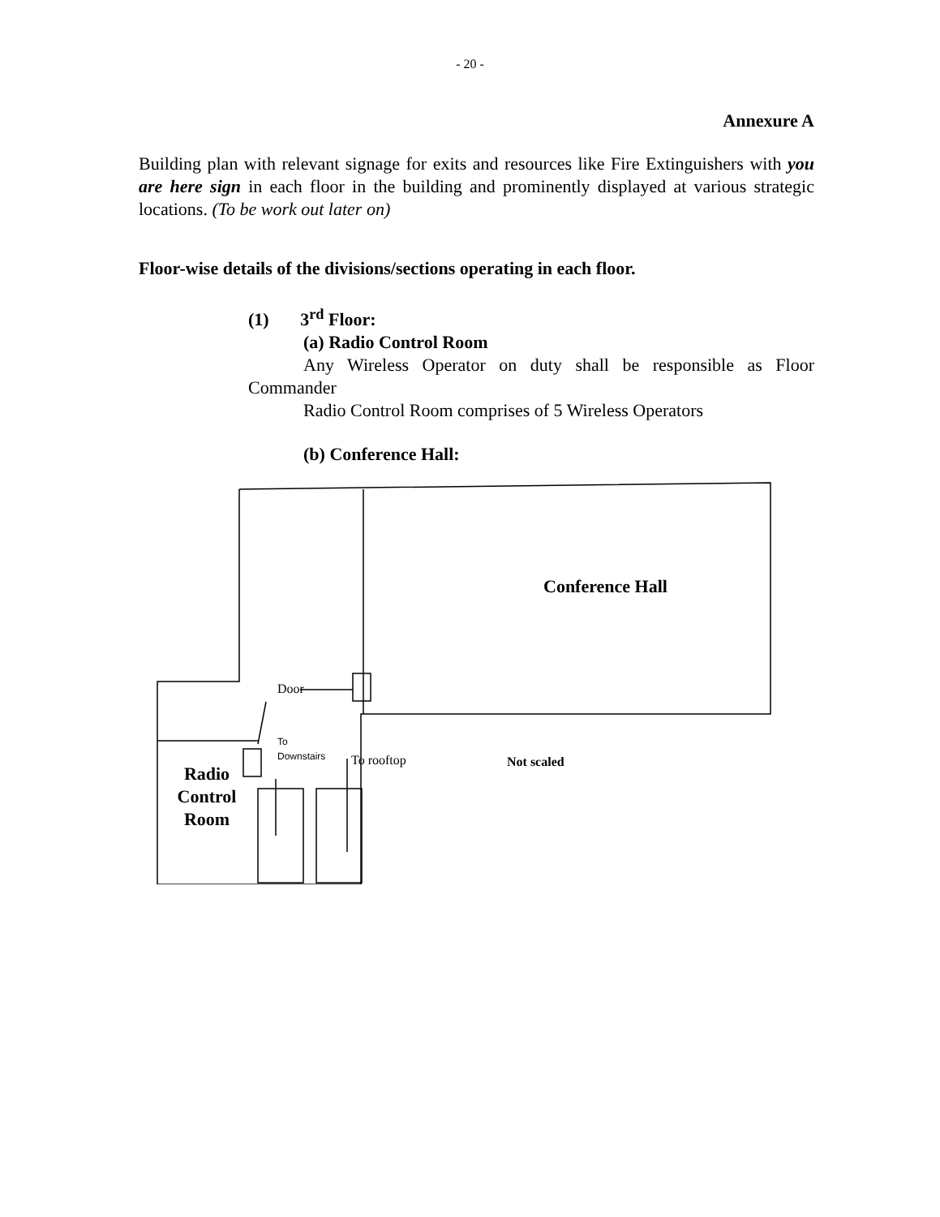- 20 -
Annexure A
Building plan with relevant signage for exits and resources like Fire Extinguishers with you are here sign in each floor in the building and prominently displayed at various strategic locations. (To be work out later on)
Floor-wise details of the divisions/sections operating in each floor.
(1) 3<sup>rd</sup> Floor:
(a) Radio Control Room
Any Wireless Operator on duty shall be responsible as Floor Commander
Radio Control Room comprises of 5 Wireless Operators
(b) Conference Hall:
Conference Hall
Door
To
Downstairs
To rooftop Not scaled
Radio Control Room